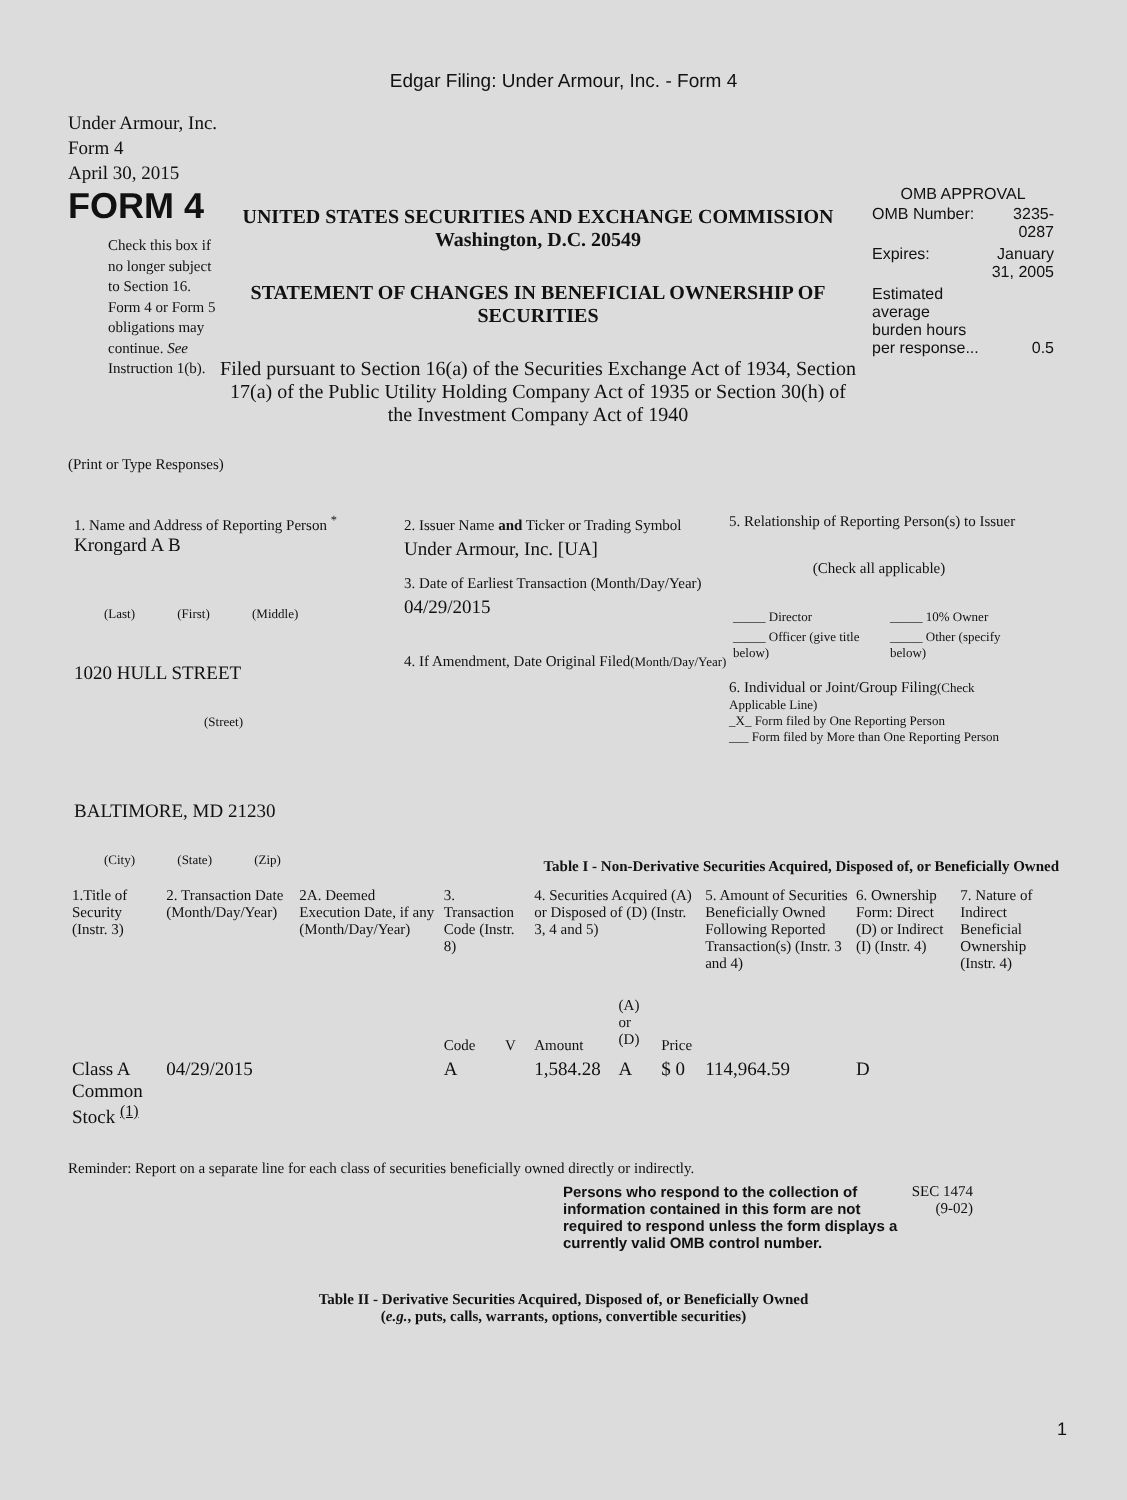Edgar Filing: Under Armour, Inc. - Form 4
Under Armour, Inc.
Form 4
April 30, 2015
FORM 4
Check this box if no longer subject to Section 16. Form 4 or Form 5 obligations may continue. See Instruction 1(b).
UNITED STATES SECURITIES AND EXCHANGE COMMISSION
Washington, D.C. 20549
STATEMENT OF CHANGES IN BENEFICIAL OWNERSHIP OF SECURITIES
Filed pursuant to Section 16(a) of the Securities Exchange Act of 1934, Section 17(a) of the Public Utility Holding Company Act of 1935 or Section 30(h) of the Investment Company Act of 1940
OMB APPROVAL
| OMB Number: | 3235-0287 |
| Expires: | January 31, 2005 |
| Estimated average burden hours per response... | 0.5 |
(Print or Type Responses)
1. Name and Address of Reporting Person <sup>*</sup>
Krongard A B
(Last) (First) (Middle)
1020 HULL STREET
(Street)
BALTIMORE, MD 21230
(City) (State) (Zip)
2. Issuer Name and Ticker or Trading Symbol
Under Armour, Inc. [UA]
3. Date of Earliest Transaction (Month/Day/Year)
04/29/2015
4. If Amendment, Date Original Filed(Month/Day/Year)
5. Relationship of Reporting Person(s) to Issuer
(Check all applicable)
| _____ Director | _____ 10% Owner |
| _____ Officer (give title below) | _____ Other (specify below) |
6. Individual or Joint/Group Filing(Check Applicable Line)
_X_ Form filed by One Reporting Person
___ Form filed by More than One Reporting Person
Table I - Non-Derivative Securities Acquired, Disposed of, or Beneficially Owned
| 1.Title of Security (Instr. 3) | 2. Transaction Date (Month/Day/Year) | 2A. Deemed Execution Date, if any (Month/Day/Year) | 3. Transaction Code (Instr. 8) | | 4. Securities Acquired (A) or Disposed of (D) (Instr. 3, 4 and 5) | | | 5. Amount of Securities Beneficially Owned Following Reported Transaction(s) (Instr. 3 and 4) | 6. Ownership Form: Direct (D) or Indirect (I) (Instr. 4) | 7. Nature of Indirect Beneficial Ownership (Instr. 4) |
| --- | --- | --- | --- | --- | --- | --- | --- | --- | --- | --- |
| | | | Code | V | Amount | (A) or (D) | Price | | | |
| Class A Common Stock <sup>(1)</sup> | 04/29/2015 | | A | | 1,584.28 | A | $ 0 | 114,964.59 | D | |
Reminder: Report on a separate line for each class of securities beneficially owned directly or indirectly.
Persons who respond to the collection of information contained in this form are not required to respond unless the form displays a currently valid OMB control number.
SEC 1474 (9-02)
Table II - Derivative Securities Acquired, Disposed of, or Beneficially Owned
(e.g., puts, calls, warrants, options, convertible securities)
1